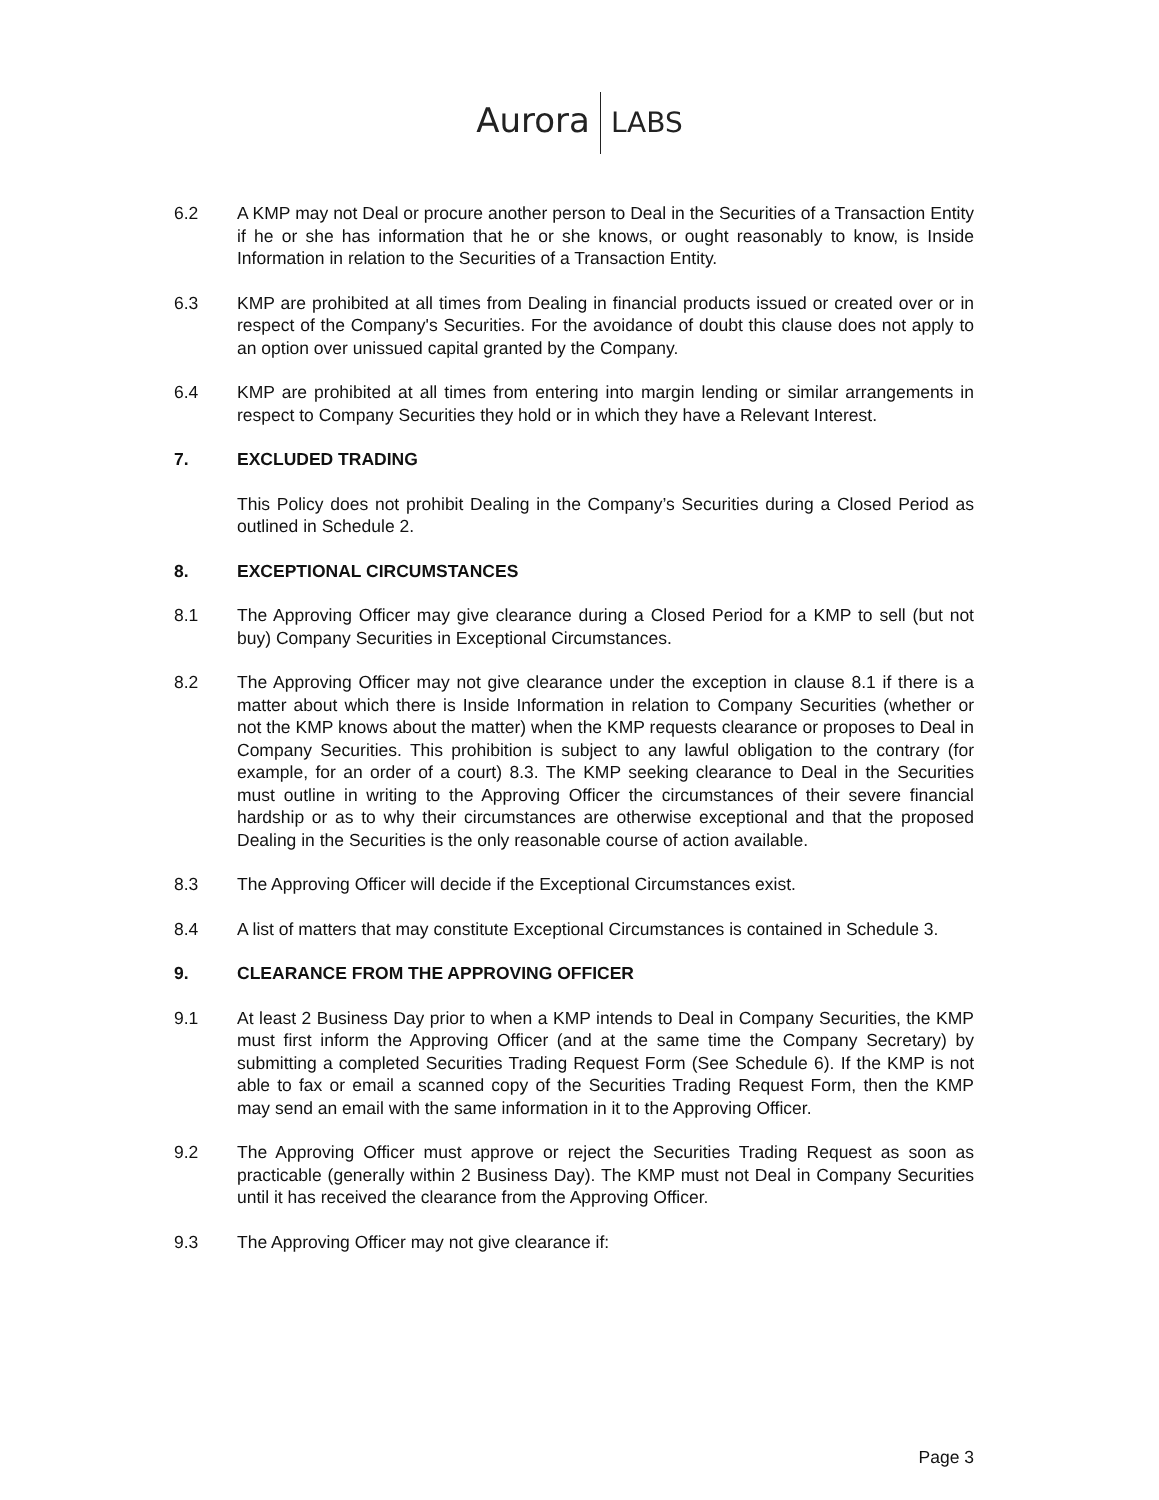Aurora LABS
6.2 A KMP may not Deal or procure another person to Deal in the Securities of a Transaction Entity if he or she has information that he or she knows, or ought reasonably to know, is Inside Information in relation to the Securities of a Transaction Entity.
6.3 KMP are prohibited at all times from Dealing in financial products issued or created over or in respect of the Company's Securities. For the avoidance of doubt this clause does not apply to an option over unissued capital granted by the Company.
6.4 KMP are prohibited at all times from entering into margin lending or similar arrangements in respect to Company Securities they hold or in which they have a Relevant Interest.
7. EXCLUDED TRADING
This Policy does not prohibit Dealing in the Company’s Securities during a Closed Period as outlined in Schedule 2.
8. EXCEPTIONAL CIRCUMSTANCES
8.1 The Approving Officer may give clearance during a Closed Period for a KMP to sell (but not buy) Company Securities in Exceptional Circumstances.
8.2 The Approving Officer may not give clearance under the exception in clause 8.1 if there is a matter about which there is Inside Information in relation to Company Securities (whether or not the KMP knows about the matter) when the KMP requests clearance or proposes to Deal in Company Securities. This prohibition is subject to any lawful obligation to the contrary (for example, for an order of a court) 8.3. The KMP seeking clearance to Deal in the Securities must outline in writing to the Approving Officer the circumstances of their severe financial hardship or as to why their circumstances are otherwise exceptional and that the proposed Dealing in the Securities is the only reasonable course of action available.
8.3 The Approving Officer will decide if the Exceptional Circumstances exist.
8.4 A list of matters that may constitute Exceptional Circumstances is contained in Schedule 3.
9. CLEARANCE FROM THE APPROVING OFFICER
9.1 At least 2 Business Day prior to when a KMP intends to Deal in Company Securities, the KMP must first inform the Approving Officer (and at the same time the Company Secretary) by submitting a completed Securities Trading Request Form (See Schedule 6). If the KMP is not able to fax or email a scanned copy of the Securities Trading Request Form, then the KMP may send an email with the same information in it to the Approving Officer.
9.2 The Approving Officer must approve or reject the Securities Trading Request as soon as practicable (generally within 2 Business Day). The KMP must not Deal in Company Securities until it has received the clearance from the Approving Officer.
9.3 The Approving Officer may not give clearance if:
Page 3